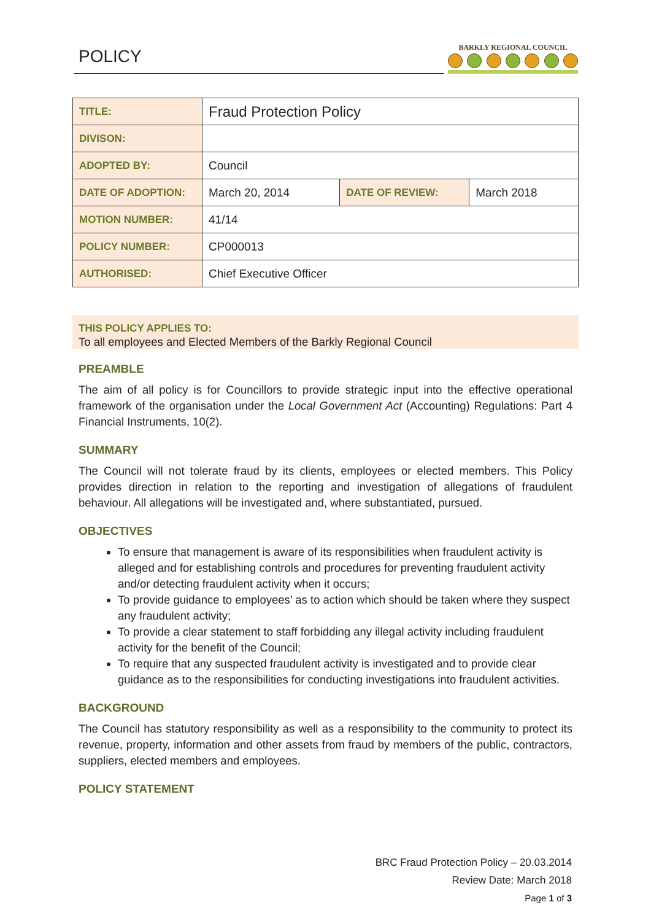POLICY
BARKLY REGIONAL COUNCIL
| TITLE: | Fraud Protection Policy | | |
| DIVISON: | | | |
| ADOPTED BY: | Council | | |
| DATE OF ADOPTION: | March 20, 2014 | DATE OF REVIEW: | March 2018 |
| MOTION NUMBER: | 41/14 | | |
| POLICY NUMBER: | CP000013 | | |
| AUTHORISED: | Chief Executive Officer | | |
THIS POLICY APPLIES TO:
To all employees and Elected Members of the Barkly Regional Council
PREAMBLE
The aim of all policy is for Councillors to provide strategic input into the effective operational framework of the organisation under the Local Government Act (Accounting) Regulations: Part 4 Financial Instruments, 10(2).
SUMMARY
The Council will not tolerate fraud by its clients, employees or elected members. This Policy provides direction in relation to the reporting and investigation of allegations of fraudulent behaviour. All allegations will be investigated and, where substantiated, pursued.
OBJECTIVES
To ensure that management is aware of its responsibilities when fraudulent activity is alleged and for establishing controls and procedures for preventing fraudulent activity and/or detecting fraudulent activity when it occurs;
To provide guidance to employees’ as to action which should be taken where they suspect any fraudulent activity;
To provide a clear statement to staff forbidding any illegal activity including fraudulent activity for the benefit of the Council;
To require that any suspected fraudulent activity is investigated and to provide clear guidance as to the responsibilities for conducting investigations into fraudulent activities.
BACKGROUND
The Council has statutory responsibility as well as a responsibility to the community to protect its revenue, property, information and other assets from fraud by members of the public, contractors, suppliers, elected members and employees.
POLICY STATEMENT
BRC Fraud Protection Policy – 20.03.2014
Review Date: March 2018
Page 1 of 3